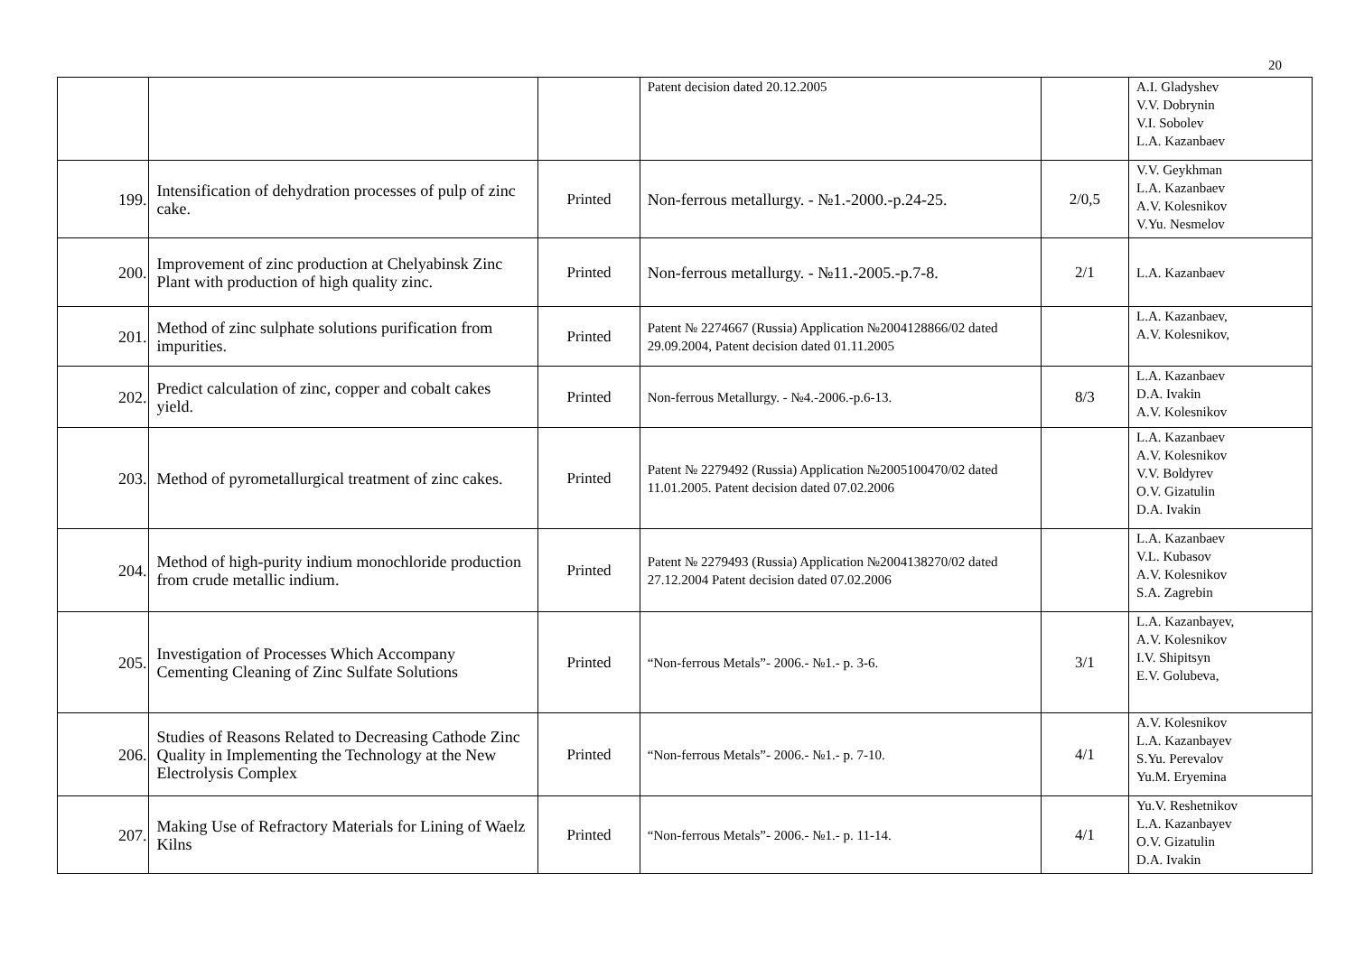20
| | | | Patent decision dated 20.12.2005 | | A.I. Gladyshev V.V. Dobrynin V.I. Sobolev L.A. Kazanbaev |
| 199. | Intensification of dehydration processes of pulp of zinc cake. | Printed | Non-ferrous metallurgy. - №1.-2000.-p.24-25. | 2/0,5 | V.V. Geykhman L.A. Kazanbaev A.V. Kolesnikov V.Yu. Nesmelov |
| 200. | Improvement of zinc production at Chelyabinsk Zinc Plant with production of high quality zinc. | Printed | Non-ferrous metallurgy. - №11.-2005.-p.7-8. | 2/1 | L.A. Kazanbaev |
| 201. | Method of zinc sulphate solutions purification from impurities. | Printed | Patent № 2274667 (Russia) Application №2004128866/02 dated 29.09.2004, Patent decision dated 01.11.2005 | | L.A. Kazanbaev, A.V. Kolesnikov, |
| 202. | Predict calculation of zinc, copper and cobalt cakes yield. | Printed | Non-ferrous Metallurgy. - №4.-2006.-p.6-13. | 8/3 | L.A. Kazanbaev D.A. Ivakin A.V. Kolesnikov |
| 203. | Method of pyrometallurgical treatment of zinc cakes. | Printed | Patent № 2279492 (Russia) Application №2005100470/02 dated 11.01.2005. Patent decision dated 07.02.2006 | | L.A. Kazanbaev A.V. Kolesnikov V.V. Boldyrev O.V. Gizatulin D.A. Ivakin |
| 204. | Method of high-purity indium monochloride production from crude metallic indium. | Printed | Patent № 2279493 (Russia) Application №2004138270/02 dated 27.12.2004 Patent decision dated 07.02.2006 | | L.A. Kazanbaev V.L. Kubasov A.V. Kolesnikov S.A. Zagrebin |
| 205. | Investigation of Processes Which Accompany Cementing Cleaning of Zinc Sulfate Solutions | Printed | “Non-ferrous Metals”- 2006.- №1.- p. 3-6. | 3/1 | L.A. Kazanbayev, A.V. Kolesnikov I.V. Shipitsyn E.V. Golubeva, |
| 206. | Studies of Reasons Related to Decreasing Cathode Zinc Quality in Implementing the Technology at the New Electrolysis Complex | Printed | “Non-ferrous Metals”- 2006.- №1.- p. 7-10. | 4/1 | A.V. Kolesnikov L.A. Kazanbayev S.Yu. Perevalov Yu.M. Eryemina |
| 207. | Making Use of Refractory Materials for Lining of Waelz Kilns | Printed | “Non-ferrous Metals”- 2006.- №1.- p. 11-14. | 4/1 | Yu.V. Reshetnikov L.A. Kazanbayev O.V. Gizatulin D.A. Ivakin |